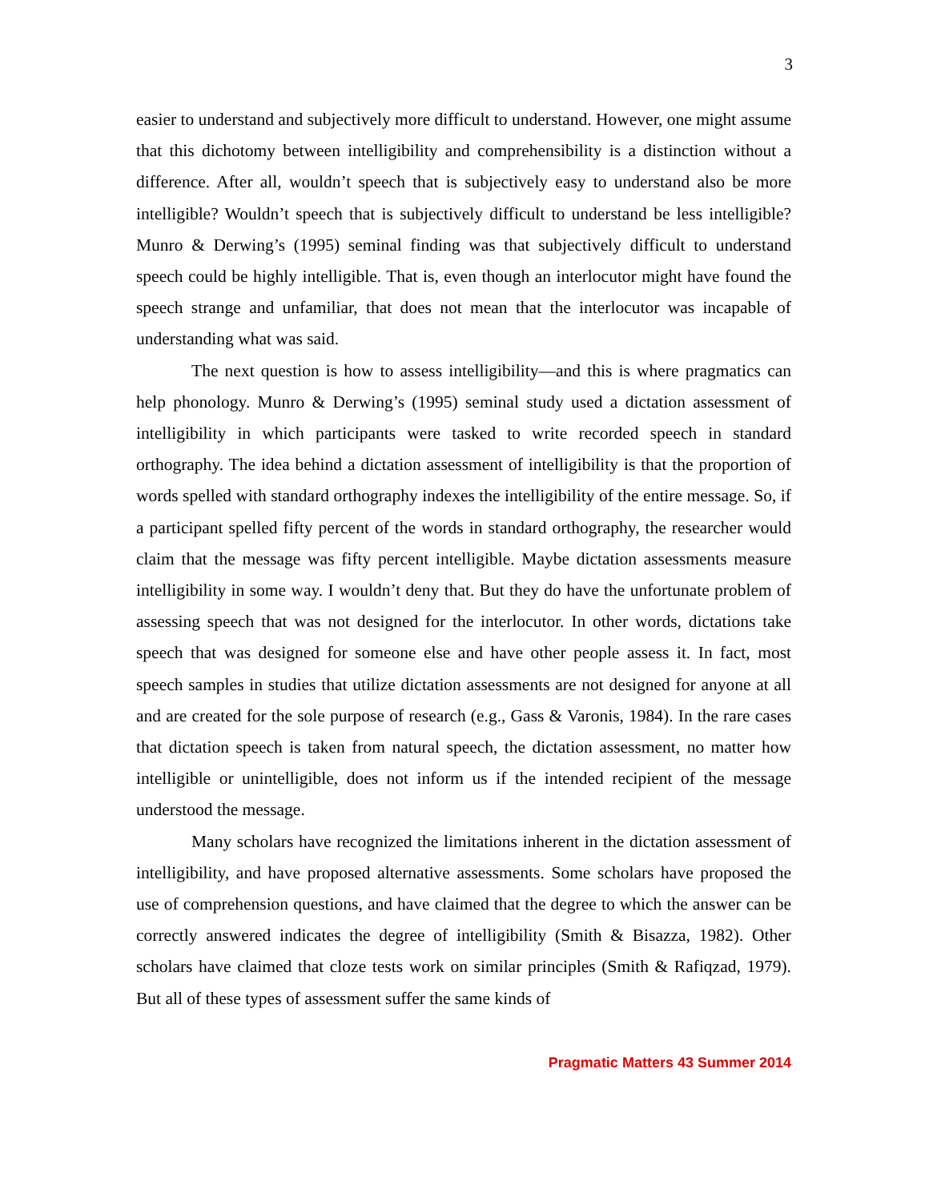3
easier to understand and subjectively more difficult to understand. However, one might assume that this dichotomy between intelligibility and comprehensibility is a distinction without a difference. After all, wouldn’t speech that is subjectively easy to understand also be more intelligible? Wouldn’t speech that is subjectively difficult to understand be less intelligible? Munro & Derwing’s (1995) seminal finding was that subjectively difficult to understand speech could be highly intelligible. That is, even though an interlocutor might have found the speech strange and unfamiliar, that does not mean that the interlocutor was incapable of understanding what was said.
The next question is how to assess intelligibility—and this is where pragmatics can help phonology. Munro & Derwing’s (1995) seminal study used a dictation assessment of intelligibility in which participants were tasked to write recorded speech in standard orthography. The idea behind a dictation assessment of intelligibility is that the proportion of words spelled with standard orthography indexes the intelligibility of the entire message. So, if a participant spelled fifty percent of the words in standard orthography, the researcher would claim that the message was fifty percent intelligible. Maybe dictation assessments measure intelligibility in some way. I wouldn’t deny that. But they do have the unfortunate problem of assessing speech that was not designed for the interlocutor. In other words, dictations take speech that was designed for someone else and have other people assess it. In fact, most speech samples in studies that utilize dictation assessments are not designed for anyone at all and are created for the sole purpose of research (e.g., Gass & Varonis, 1984). In the rare cases that dictation speech is taken from natural speech, the dictation assessment, no matter how intelligible or unintelligible, does not inform us if the intended recipient of the message understood the message.
Many scholars have recognized the limitations inherent in the dictation assessment of intelligibility, and have proposed alternative assessments. Some scholars have proposed the use of comprehension questions, and have claimed that the degree to which the answer can be correctly answered indicates the degree of intelligibility (Smith & Bisazza, 1982). Other scholars have claimed that cloze tests work on similar principles (Smith & Rafiqzad, 1979). But all of these types of assessment suffer the same kinds of
Pragmatic Matters 43 Summer 2014